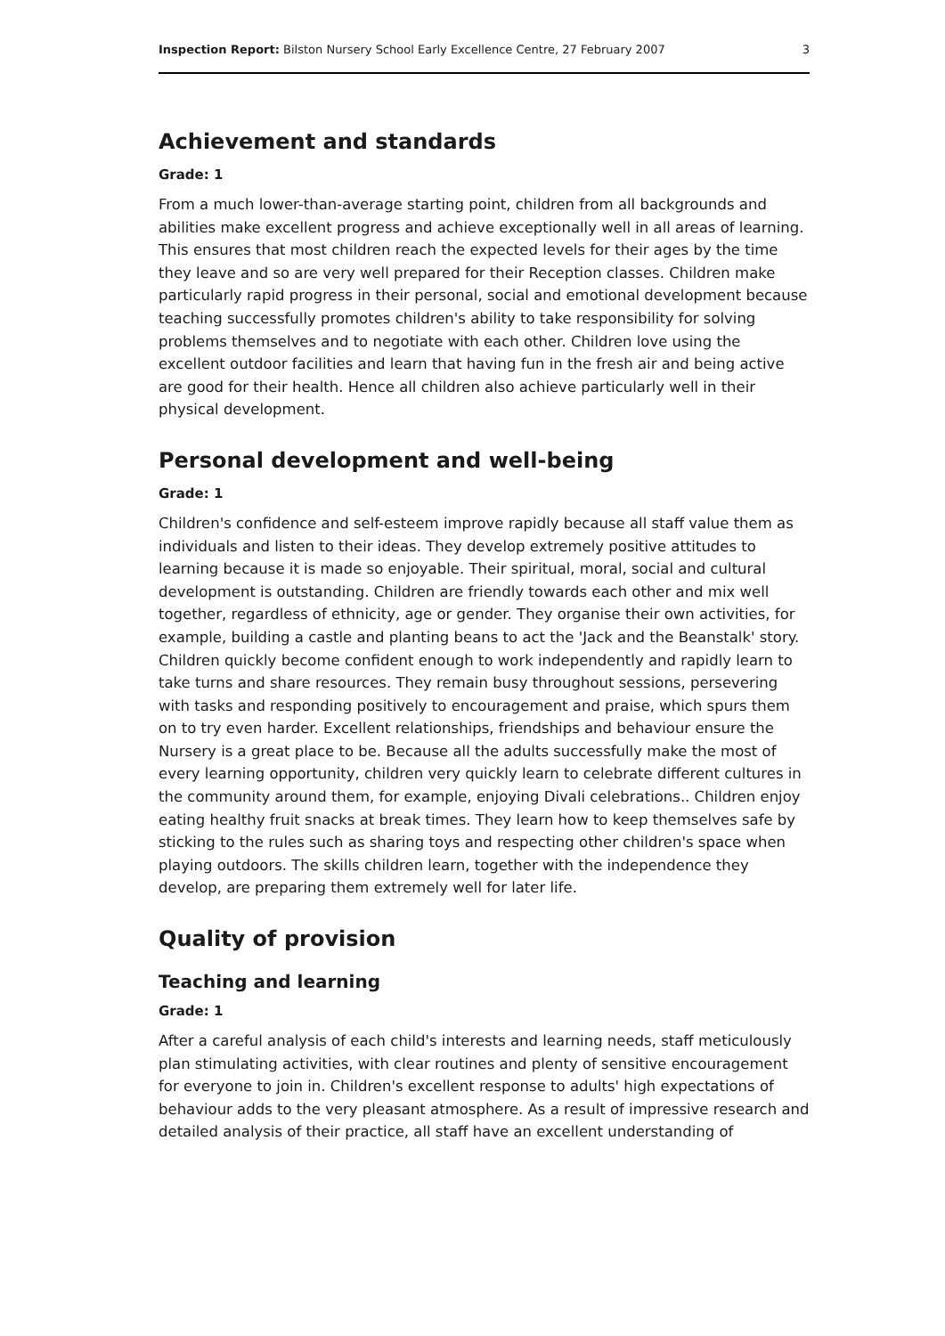Inspection Report: Bilston Nursery School Early Excellence Centre, 27 February 2007 3
Achievement and standards
Grade: 1
From a much lower-than-average starting point, children from all backgrounds and abilities make excellent progress and achieve exceptionally well in all areas of learning. This ensures that most children reach the expected levels for their ages by the time they leave and so are very well prepared for their Reception classes. Children make particularly rapid progress in their personal, social and emotional development because teaching successfully promotes children's ability to take responsibility for solving problems themselves and to negotiate with each other. Children love using the excellent outdoor facilities and learn that having fun in the fresh air and being active are good for their health. Hence all children also achieve particularly well in their physical development.
Personal development and well-being
Grade: 1
Children's confidence and self-esteem improve rapidly because all staff value them as individuals and listen to their ideas. They develop extremely positive attitudes to learning because it is made so enjoyable. Their spiritual, moral, social and cultural development is outstanding. Children are friendly towards each other and mix well together, regardless of ethnicity, age or gender. They organise their own activities, for example, building a castle and planting beans to act the 'Jack and the Beanstalk' story. Children quickly become confident enough to work independently and rapidly learn to take turns and share resources. They remain busy throughout sessions, persevering with tasks and responding positively to encouragement and praise, which spurs them on to try even harder. Excellent relationships, friendships and behaviour ensure the Nursery is a great place to be. Because all the adults successfully make the most of every learning opportunity, children very quickly learn to celebrate different cultures in the community around them, for example, enjoying Divali celebrations.. Children enjoy eating healthy fruit snacks at break times. They learn how to keep themselves safe by sticking to the rules such as sharing toys and respecting other children's space when playing outdoors. The skills children learn, together with the independence they develop, are preparing them extremely well for later life.
Quality of provision
Teaching and learning
Grade: 1
After a careful analysis of each child's interests and learning needs, staff meticulously plan stimulating activities, with clear routines and plenty of sensitive encouragement for everyone to join in. Children's excellent response to adults' high expectations of behaviour adds to the very pleasant atmosphere. As a result of impressive research and detailed analysis of their practice, all staff have an excellent understanding of